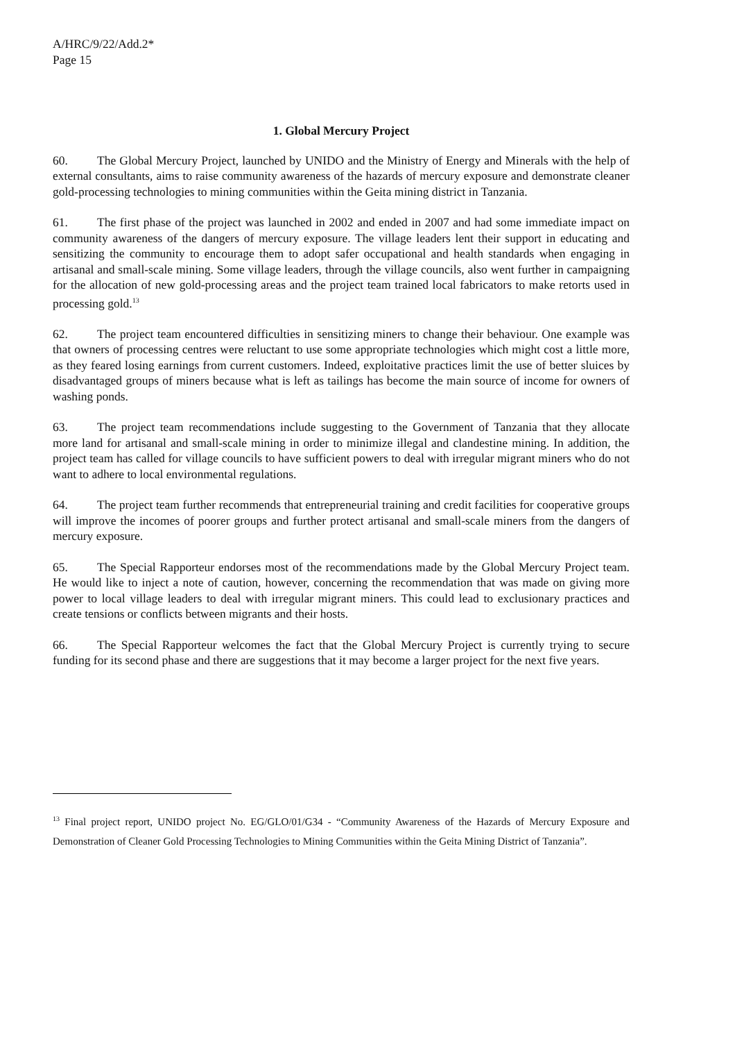A/HRC/9/22/Add.2*
Page 15
1. Global Mercury Project
60. The Global Mercury Project, launched by UNIDO and the Ministry of Energy and Minerals with the help of external consultants, aims to raise community awareness of the hazards of mercury exposure and demonstrate cleaner gold-processing technologies to mining communities within the Geita mining district in Tanzania.
61. The first phase of the project was launched in 2002 and ended in 2007 and had some immediate impact on community awareness of the dangers of mercury exposure. The village leaders lent their support in educating and sensitizing the community to encourage them to adopt safer occupational and health standards when engaging in artisanal and small-scale mining. Some village leaders, through the village councils, also went further in campaigning for the allocation of new gold-processing areas and the project team trained local fabricators to make retorts used in processing gold.<sup>13</sup>
62. The project team encountered difficulties in sensitizing miners to change their behaviour. One example was that owners of processing centres were reluctant to use some appropriate technologies which might cost a little more, as they feared losing earnings from current customers. Indeed, exploitative practices limit the use of better sluices by disadvantaged groups of miners because what is left as tailings has become the main source of income for owners of washing ponds.
63. The project team recommendations include suggesting to the Government of Tanzania that they allocate more land for artisanal and small-scale mining in order to minimize illegal and clandestine mining. In addition, the project team has called for village councils to have sufficient powers to deal with irregular migrant miners who do not want to adhere to local environmental regulations.
64. The project team further recommends that entrepreneurial training and credit facilities for cooperative groups will improve the incomes of poorer groups and further protect artisanal and small-scale miners from the dangers of mercury exposure.
65. The Special Rapporteur endorses most of the recommendations made by the Global Mercury Project team. He would like to inject a note of caution, however, concerning the recommendation that was made on giving more power to local village leaders to deal with irregular migrant miners. This could lead to exclusionary practices and create tensions or conflicts between migrants and their hosts.
66. The Special Rapporteur welcomes the fact that the Global Mercury Project is currently trying to secure funding for its second phase and there are suggestions that it may become a larger project for the next five years.
<sup>13</sup> Final project report, UNIDO project No. EG/GLO/01/G34 - “Community Awareness of the Hazards of Mercury Exposure and Demonstration of Cleaner Gold Processing Technologies to Mining Communities within the Geita Mining District of Tanzania”.